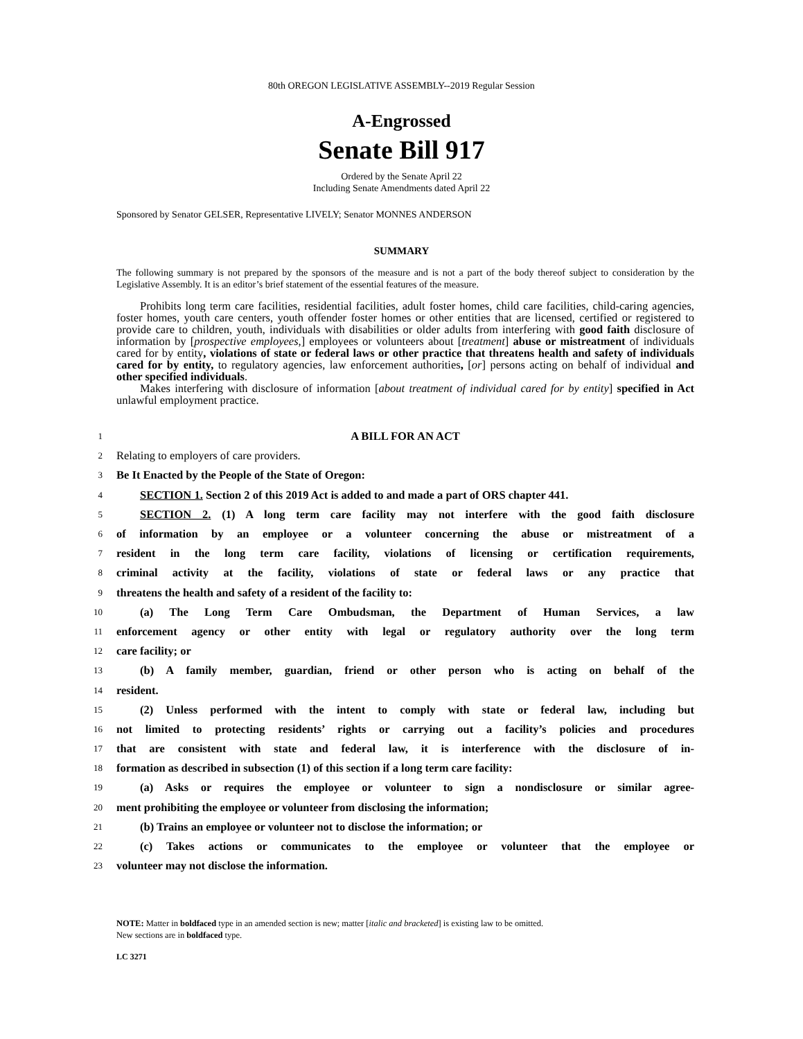80th OREGON LEGISLATIVE ASSEMBLY--2019 Regular Session
A-Engrossed
Senate Bill 917
Ordered by the Senate April 22
Including Senate Amendments dated April 22
Sponsored by Senator GELSER, Representative LIVELY; Senator MONNES ANDERSON
SUMMARY
The following summary is not prepared by the sponsors of the measure and is not a part of the body thereof subject to consideration by the Legislative Assembly. It is an editor’s brief statement of the essential features of the measure.
Prohibits long term care facilities, residential facilities, adult foster homes, child care facilities, child-caring agencies, foster homes, youth care centers, youth offender foster homes or other entities that are licensed, certified or registered to provide care to children, youth, individuals with disabilities or older adults from interfering with good faith disclosure of information by [prospective employees,] employees or volunteers about [treatment] abuse or mistreatment of individuals cared for by entity, violations of state or federal laws or other practice that threatens health and safety of individuals cared for by entity, to regulatory agencies, law enforcement authorities, [or] persons acting on behalf of individual and other specified individuals.
Makes interfering with disclosure of information [about treatment of individual cared for by entity] specified in Act unlawful employment practice.
1 A BILL FOR AN ACT
2 Relating to employers of care providers.
3 Be It Enacted by the People of the State of Oregon:
4 SECTION 1. Section 2 of this 2019 Act is added to and made a part of ORS chapter 441.
5 SECTION 2. (1) A long term care facility may not interfere with the good faith disclosure
6 of information by an employee or a volunteer concerning the abuse or mistreatment of a
7 resident in the long term care facility, violations of licensing or certification requirements,
8 criminal activity at the facility, violations of state or federal laws or any practice that
9 threatens the health and safety of a resident of the facility to:
10 (a) The Long Term Care Ombudsman, the Department of Human Services, a law
11 enforcement agency or other entity with legal or regulatory authority over the long term
12 care facility; or
13 (b) A family member, guardian, friend or other person who is acting on behalf of the
14 resident.
15 (2) Unless performed with the intent to comply with state or federal law, including but
16 not limited to protecting residents’ rights or carrying out a facility’s policies and procedures
17 that are consistent with state and federal law, it is interference with the disclosure of in-
18 formation as described in subsection (1) of this section if a long term care facility:
19 (a) Asks or requires the employee or volunteer to sign a nondisclosure or similar agree-
20 ment prohibiting the employee or volunteer from disclosing the information;
21 (b) Trains an employee or volunteer not to disclose the information; or
22 (c) Takes actions or communicates to the employee or volunteer that the employee or
23 volunteer may not disclose the information.
NOTE: Matter in boldfaced type in an amended section is new; matter [italic and bracketed] is existing law to be omitted.
New sections are in boldfaced type.
LC 3271